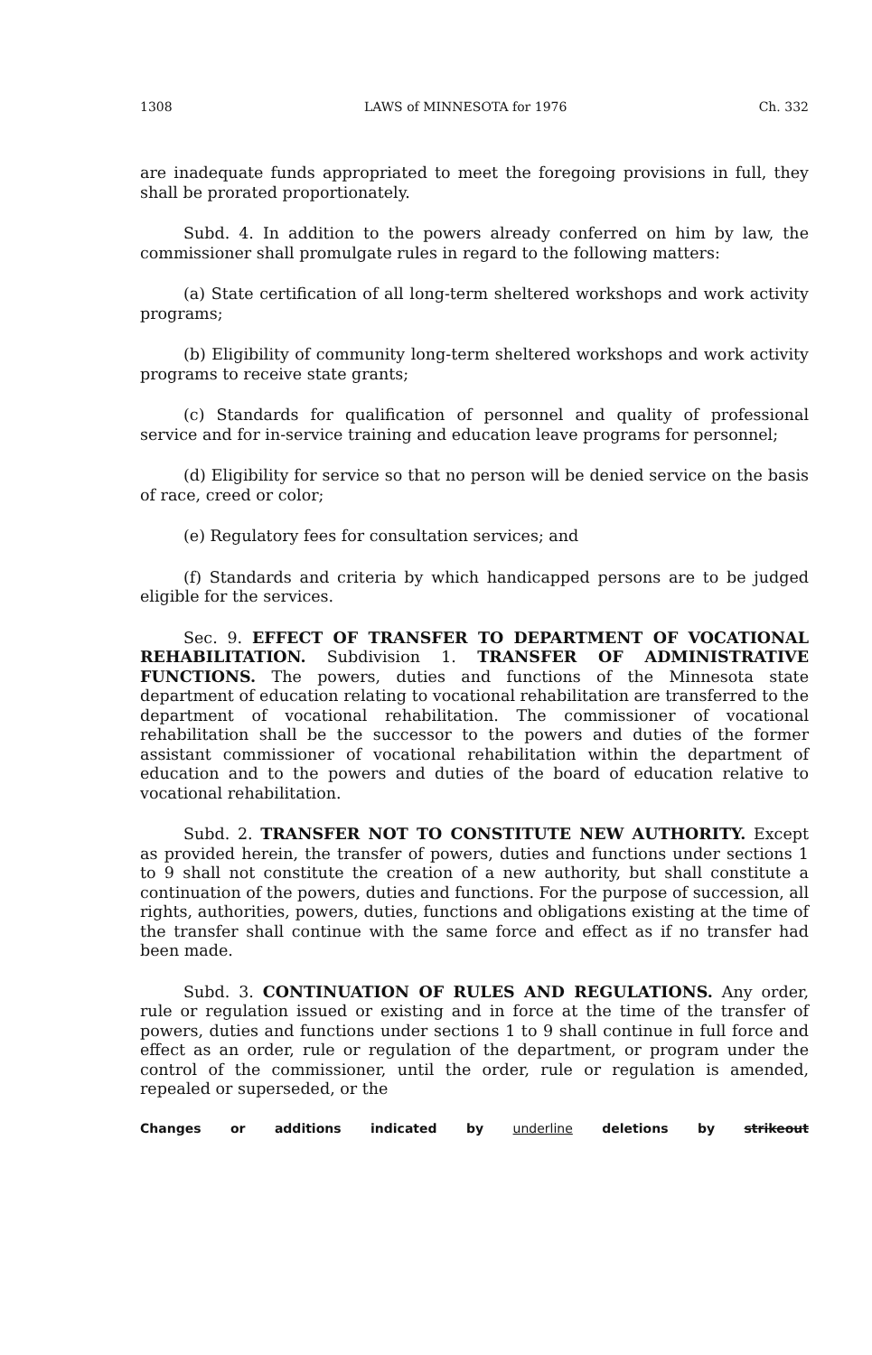1308 LAWS of MINNESOTA for 1976 Ch. 332
are inadequate funds appropriated to meet the foregoing provisions in full, they shall be prorated proportionately.
Subd. 4. In addition to the powers already conferred on him by law, the commissioner shall promulgate rules in regard to the following matters:
(a) State certification of all long-term sheltered workshops and work activity programs;
(b) Eligibility of community long-term sheltered workshops and work activity programs to receive state grants;
(c) Standards for qualification of personnel and quality of professional service and for in-service training and education leave programs for personnel;
(d) Eligibility for service so that no person will be denied service on the basis of race, creed or color;
(e) Regulatory fees for consultation services; and
(f) Standards and criteria by which handicapped persons are to be judged eligible for the services.
Sec. 9. EFFECT OF TRANSFER TO DEPARTMENT OF VOCATIONAL REHABILITATION. Subdivision 1. TRANSFER OF ADMINISTRATIVE FUNCTIONS. The powers, duties and functions of the Minnesota state department of education relating to vocational rehabilitation are transferred to the department of vocational rehabilitation. The commissioner of vocational rehabilitation shall be the successor to the powers and duties of the former assistant commissioner of vocational rehabilitation within the department of education and to the powers and duties of the board of education relative to vocational rehabilitation.
Subd. 2. TRANSFER NOT TO CONSTITUTE NEW AUTHORITY. Except as provided herein, the transfer of powers, duties and functions under sections 1 to 9 shall not constitute the creation of a new authority, but shall constitute a continuation of the powers, duties and functions. For the purpose of succession, all rights, authorities, powers, duties, functions and obligations existing at the time of the transfer shall continue with the same force and effect as if no transfer had been made.
Subd. 3. CONTINUATION OF RULES AND REGULATIONS. Any order, rule or regulation issued or existing and in force at the time of the transfer of powers, duties and functions under sections 1 to 9 shall continue in full force and effect as an order, rule or regulation of the department, or program under the control of the commissioner, until the order, rule or regulation is amended, repealed or superseded, or the
Changes or additions indicated by underline deletions by strikeout